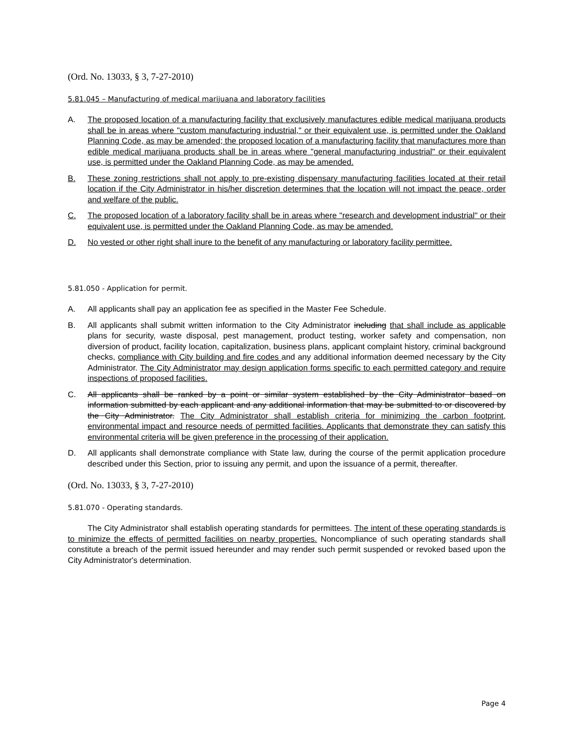(Ord. No. 13033, § 3, 7-27-2010)
5.81.045 – Manufacturing of medical marijuana and laboratory facilities
A. The proposed location of a manufacturing facility that exclusively manufactures edible medical marijuana products shall be in areas where "custom manufacturing industrial," or their equivalent use, is permitted under the Oakland Planning Code, as may be amended; the proposed location of a manufacturing facility that manufactures more than edible medical marijuana products shall be in areas where "general manufacturing industrial" or their equivalent use, is permitted under the Oakland Planning Code, as may be amended.
B. These zoning restrictions shall not apply to pre-existing dispensary manufacturing facilities located at their retail location if the City Administrator in his/her discretion determines that the location will not impact the peace, order and welfare of the public.
C. The proposed location of a laboratory facility shall be in areas where "research and development industrial" or their equivalent use, is permitted under the Oakland Planning Code, as may be amended.
D. No vested or other right shall inure to the benefit of any manufacturing or laboratory facility permittee.
5.81.050 - Application for permit.
A. All applicants shall pay an application fee as specified in the Master Fee Schedule.
B. All applicants shall submit written information to the City Administrator including that shall include as applicable plans for security, waste disposal, pest management, product testing, worker safety and compensation, non diversion of product, facility location, capitalization, business plans, applicant complaint history, criminal background checks, compliance with City building and fire codes and any additional information deemed necessary by the City Administrator. The City Administrator may design application forms specific to each permitted category and require inspections of proposed facilities.
C. All applicants shall be ranked by a point or similar system established by the City Administrator based on information submitted by each applicant and any additional information that may be submitted to or discovered by the City Administrator. The City Administrator shall establish criteria for minimizing the carbon footprint, environmental impact and resource needs of permitted facilities. Applicants that demonstrate they can satisfy this environmental criteria will be given preference in the processing of their application.
D. All applicants shall demonstrate compliance with State law, during the course of the permit application procedure described under this Section, prior to issuing any permit, and upon the issuance of a permit, thereafter.
(Ord. No. 13033, § 3, 7-27-2010)
5.81.070 - Operating standards.
The City Administrator shall establish operating standards for permittees. The intent of these operating standards is to minimize the effects of permitted facilities on nearby properties. Noncompliance of such operating standards shall constitute a breach of the permit issued hereunder and may render such permit suspended or revoked based upon the City Administrator's determination.
Page 4